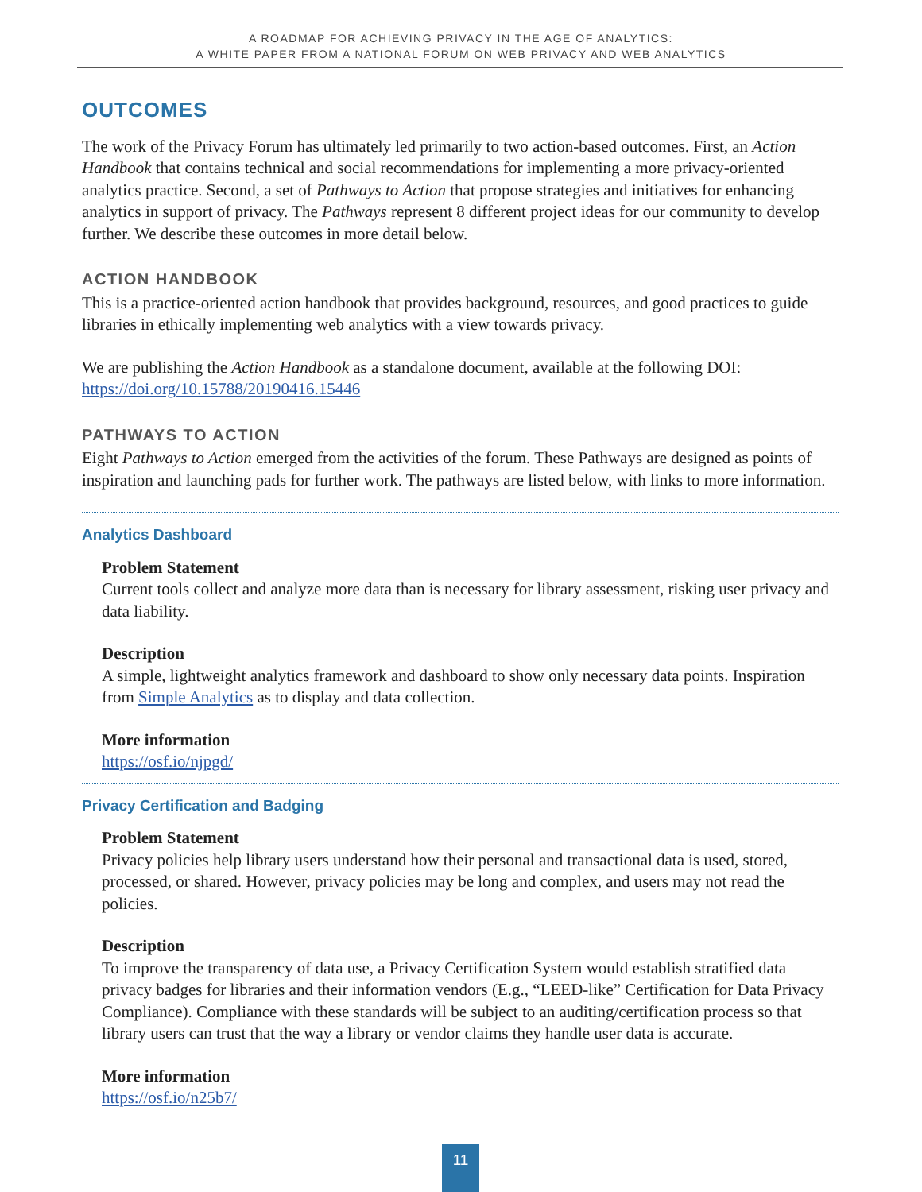A ROADMAP FOR ACHIEVING PRIVACY IN THE AGE OF ANALYTICS:
A WHITE PAPER FROM A NATIONAL FORUM ON WEB PRIVACY AND WEB ANALYTICS
OUTCOMES
The work of the Privacy Forum has ultimately led primarily to two action-based outcomes. First, an Action Handbook that contains technical and social recommendations for implementing a more privacy-oriented analytics practice. Second, a set of Pathways to Action that propose strategies and initiatives for enhancing analytics in support of privacy. The Pathways represent 8 different project ideas for our community to develop further. We describe these outcomes in more detail below.
ACTION HANDBOOK
This is a practice-oriented action handbook that provides background, resources, and good practices to guide libraries in ethically implementing web analytics with a view towards privacy.
We are publishing the Action Handbook as a standalone document, available at the following DOI: https://doi.org/10.15788/20190416.15446
PATHWAYS TO ACTION
Eight Pathways to Action emerged from the activities of the forum. These Pathways are designed as points of inspiration and launching pads for further work. The pathways are listed below, with links to more information.
Analytics Dashboard
Problem Statement
Current tools collect and analyze more data than is necessary for library assessment, risking user privacy and data liability.
Description
A simple, lightweight analytics framework and dashboard to show only necessary data points. Inspiration from Simple Analytics as to display and data collection.
More information
https://osf.io/njpgd/
Privacy Certification and Badging
Problem Statement
Privacy policies help library users understand how their personal and transactional data is used, stored, processed, or shared. However, privacy policies may be long and complex, and users may not read the policies.
Description
To improve the transparency of data use, a Privacy Certification System would establish stratified data privacy badges for libraries and their information vendors (E.g., “LEED-like” Certification for Data Privacy Compliance). Compliance with these standards will be subject to an auditing/certification process so that library users can trust that the way a library or vendor claims they handle user data is accurate.
More information
https://osf.io/n25b7/
11